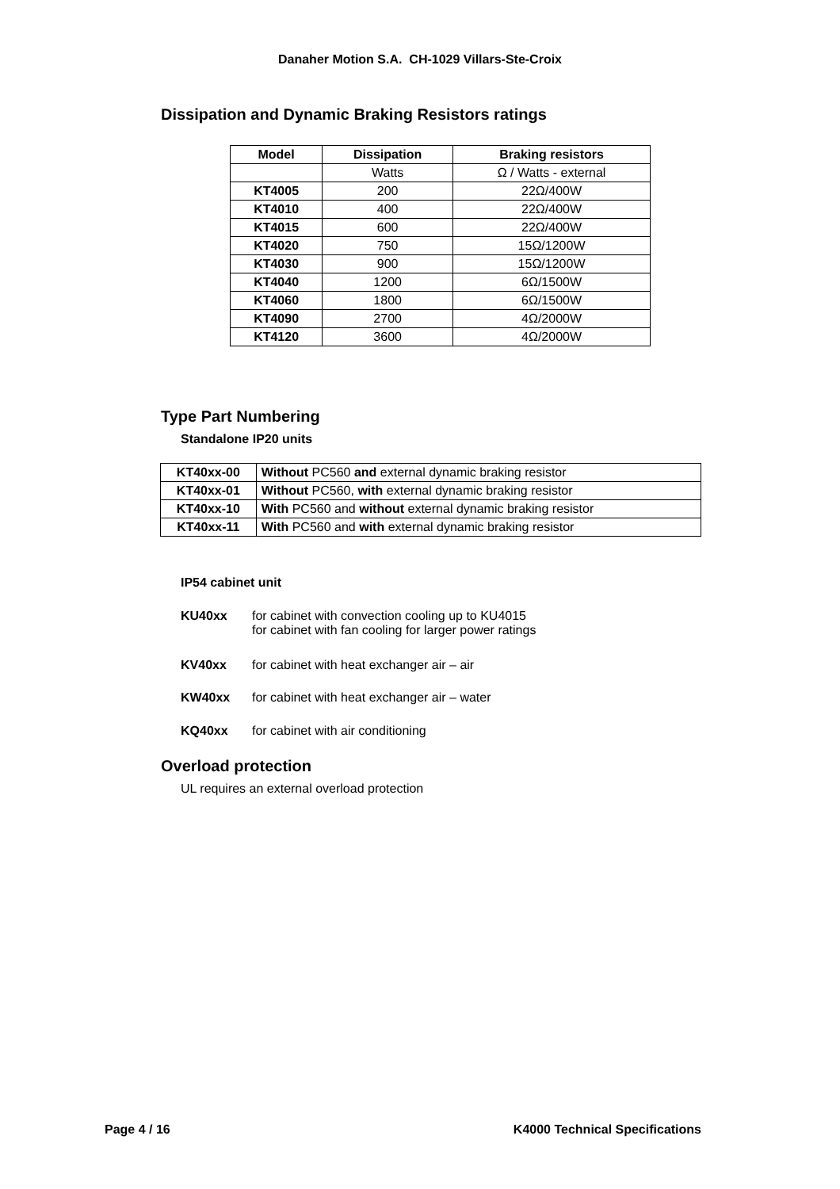Danaher Motion S.A. CH-1029 Villars-Ste-Croix
Dissipation and Dynamic Braking Resistors ratings
| Model | Dissipation | Braking resistors |
| --- | --- | --- |
| | Watts | Ω / Watts - external |
| KT4005 | 200 | 22Ω/400W |
| KT4010 | 400 | 22Ω/400W |
| KT4015 | 600 | 22Ω/400W |
| KT4020 | 750 | 15Ω/1200W |
| KT4030 | 900 | 15Ω/1200W |
| KT4040 | 1200 | 6Ω/1500W |
| KT4060 | 1800 | 6Ω/1500W |
| KT4090 | 2700 | 4Ω/2000W |
| KT4120 | 3600 | 4Ω/2000W |
Type Part Numbering
Standalone IP20 units
| KT40xx-00 | Without PC560 and external dynamic braking resistor |
| KT40xx-01 | Without PC560, with external dynamic braking resistor |
| KT40xx-10 | With PC560 and without external dynamic braking resistor |
| KT40xx-11 | With PC560 and with external dynamic braking resistor |
IP54 cabinet unit
KU40xx for cabinet with convection cooling up to KU4015
for cabinet with fan cooling for larger power ratings
KV40xx for cabinet with heat exchanger air – air
KW40xx for cabinet with heat exchanger air – water
KQ40xx for cabinet with air conditioning
Overload protection
UL requires an external overload protection
Page 4 / 16 K4000 Technical Specifications